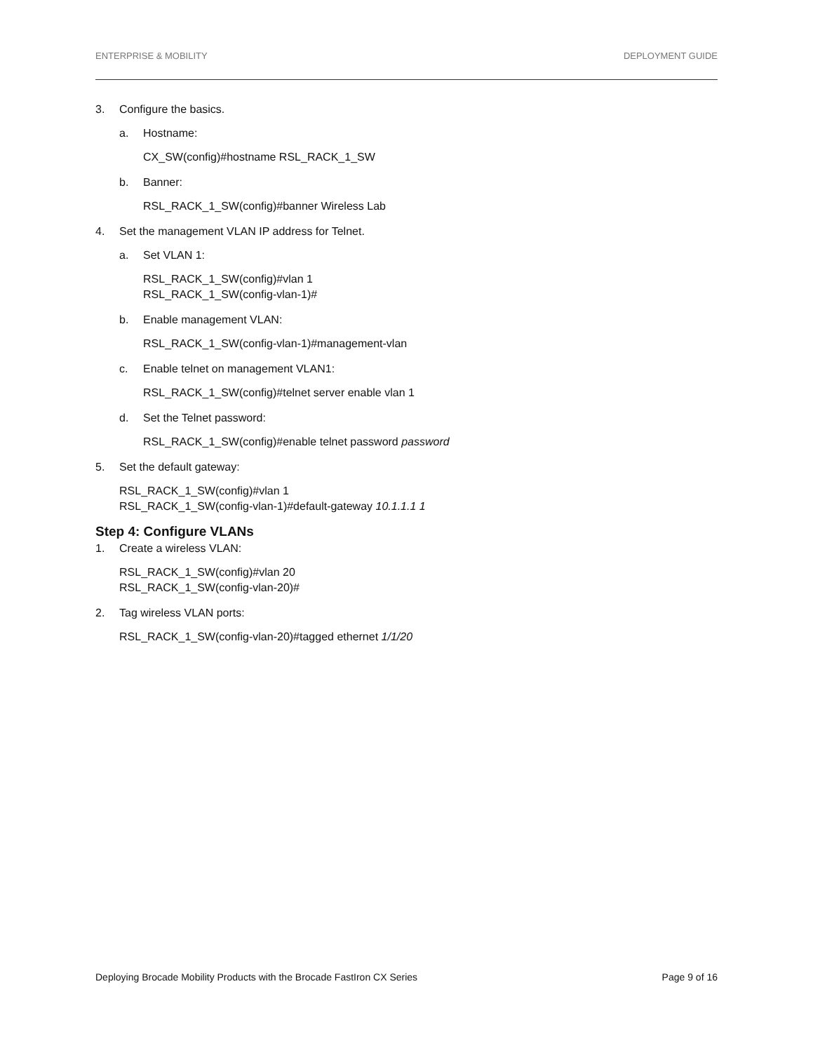ENTERPRISE & MOBILITY DEPLOYMENT GUIDE
3. Configure the basics.
a. Hostname:
CX_SW(config)#hostname RSL_RACK_1_SW
b. Banner:
RSL_RACK_1_SW(config)#banner Wireless Lab
4. Set the management VLAN IP address for Telnet.
a. Set VLAN 1:
RSL_RACK_1_SW(config)#vlan 1
RSL_RACK_1_SW(config-vlan-1)#
b. Enable management VLAN:
RSL_RACK_1_SW(config-vlan-1)#management-vlan
c. Enable telnet on management VLAN1:
RSL_RACK_1_SW(config)#telnet server enable vlan 1
d. Set the Telnet password:
RSL_RACK_1_SW(config)#enable telnet password password
5. Set the default gateway:
RSL_RACK_1_SW(config)#vlan 1
RSL_RACK_1_SW(config-vlan-1)#default-gateway 10.1.1.1 1
Step 4: Configure VLANs
1. Create a wireless VLAN:
RSL_RACK_1_SW(config)#vlan 20
RSL_RACK_1_SW(config-vlan-20)#
2. Tag wireless VLAN ports:
RSL_RACK_1_SW(config-vlan-20)#tagged ethernet 1/1/20
Deploying Brocade Mobility Products with the Brocade FastIron CX Series Page 9 of 16